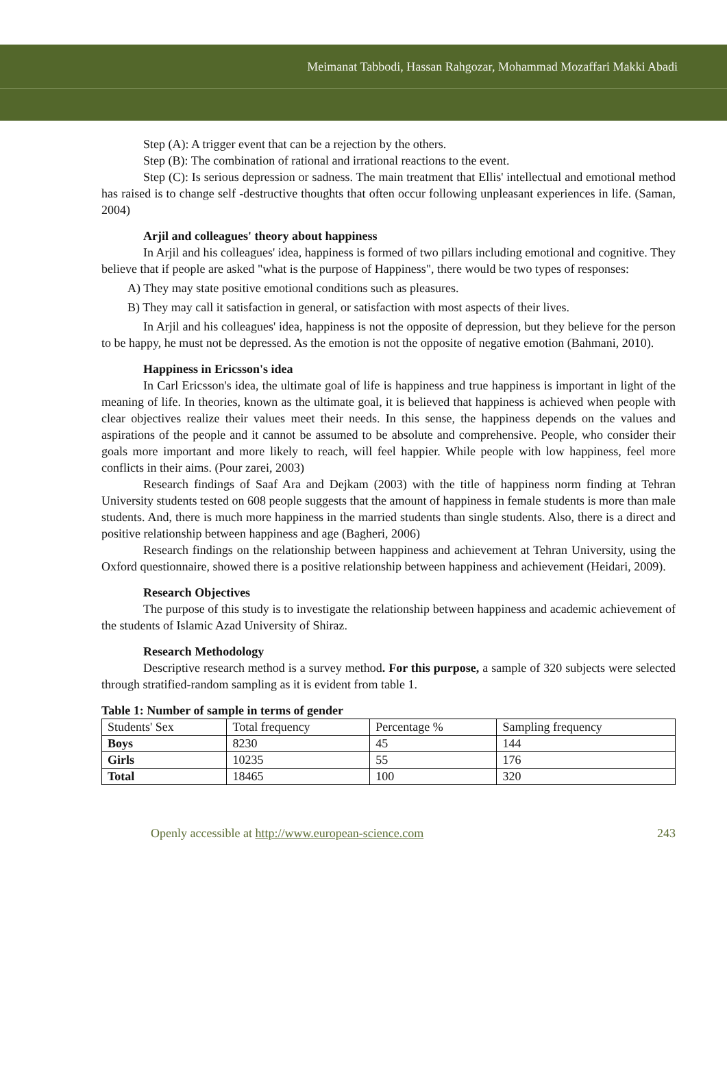Meimanat Tabbodi, Hassan Rahgozar, Mohammad Mozaffari Makki Abadi
Step (A): A trigger event that can be a rejection by the others.
Step (B): The combination of rational and irrational reactions to the event.
Step (C): Is serious depression or sadness. The main treatment that Ellis' intellectual and emotional method has raised is to change self -destructive thoughts that often occur following unpleasant experiences in life. (Saman, 2004)
Arjil and colleagues' theory about happiness
In Arjil and his colleagues' idea, happiness is formed of two pillars including emotional and cognitive. They believe that if people are asked "what is the purpose of Happiness", there would be two types of responses:
A) They may state positive emotional conditions such as pleasures.
B) They may call it satisfaction in general, or satisfaction with most aspects of their lives.
In Arjil and his colleagues' idea, happiness is not the opposite of depression, but they believe for the person to be happy, he must not be depressed. As the emotion is not the opposite of negative emotion (Bahmani, 2010).
Happiness in Ericsson's idea
In Carl Ericsson's idea, the ultimate goal of life is happiness and true happiness is important in light of the meaning of life. In theories, known as the ultimate goal, it is believed that happiness is achieved when people with clear objectives realize their values meet their needs. In this sense, the happiness depends on the values and aspirations of the people and it cannot be assumed to be absolute and comprehensive. People, who consider their goals more important and more likely to reach, will feel happier. While people with low happiness, feel more conflicts in their aims. (Pour zarei, 2003)
Research findings of Saaf Ara and Dejkam (2003) with the title of happiness norm finding at Tehran University students tested on 608 people suggests that the amount of happiness in female students is more than male students. And, there is much more happiness in the married students than single students. Also, there is a direct and positive relationship between happiness and age (Bagheri, 2006)
Research findings on the relationship between happiness and achievement at Tehran University, using the Oxford questionnaire, showed there is a positive relationship between happiness and achievement (Heidari, 2009).
Research Objectives
The purpose of this study is to investigate the relationship between happiness and academic achievement of the students of Islamic Azad University of Shiraz.
Research Methodology
Descriptive research method is a survey method. For this purpose, a sample of 320 subjects were selected through stratified-random sampling as it is evident from table 1.
Table 1: Number of sample in terms of gender
| Students' Sex | Total frequency | Percentage % | Sampling frequency |
| Boys | 8230 | 45 | 144 |
| Girls | 10235 | 55 | 176 |
| Total | 18465 | 100 | 320 |
Openly accessible at http://www.european-science.com 243